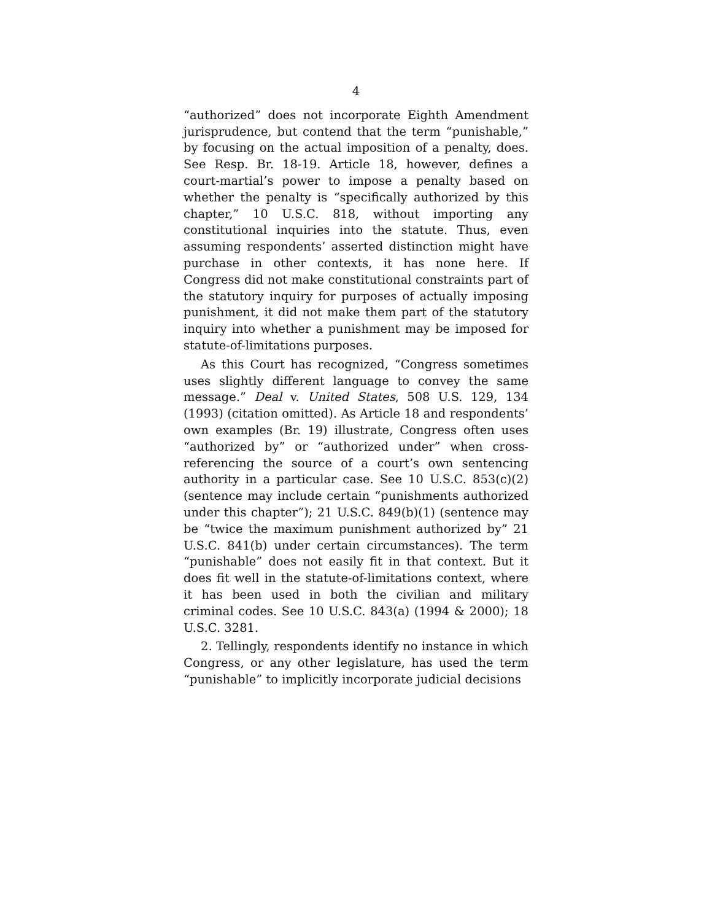4
“authorized” does not incorporate Eighth Amendment jurisprudence, but contend that the term “punishable,” by focusing on the actual imposition of a penalty, does. See Resp. Br. 18-19. Article 18, however, defines a court-martial’s power to impose a penalty based on whether the penalty is “specifically authorized by this chapter,” 10 U.S.C. 818, without importing any constitutional inquiries into the statute. Thus, even assuming respondents’ asserted distinction might have purchase in other contexts, it has none here. If Congress did not make constitutional constraints part of the statutory inquiry for purposes of actually imposing punishment, it did not make them part of the statutory inquiry into whether a punishment may be imposed for statute-of-limitations purposes.
As this Court has recognized, “Congress sometimes uses slightly different language to convey the same message.” Deal v. United States, 508 U.S. 129, 134 (1993) (citation omitted). As Article 18 and respondents’ own examples (Br. 19) illustrate, Congress often uses “authorized by” or “authorized under” when cross-referencing the source of a court’s own sentencing authority in a particular case. See 10 U.S.C. 853(c)(2) (sentence may include certain “punishments authorized under this chapter”); 21 U.S.C. 849(b)(1) (sentence may be “twice the maximum punishment authorized by” 21 U.S.C. 841(b) under certain circumstances). The term “punishable” does not easily fit in that context. But it does fit well in the statute-of-limitations context, where it has been used in both the civilian and military criminal codes. See 10 U.S.C. 843(a) (1994 & 2000); 18 U.S.C. 3281.
2. Tellingly, respondents identify no instance in which Congress, or any other legislature, has used the term “punishable” to implicitly incorporate judicial decisions